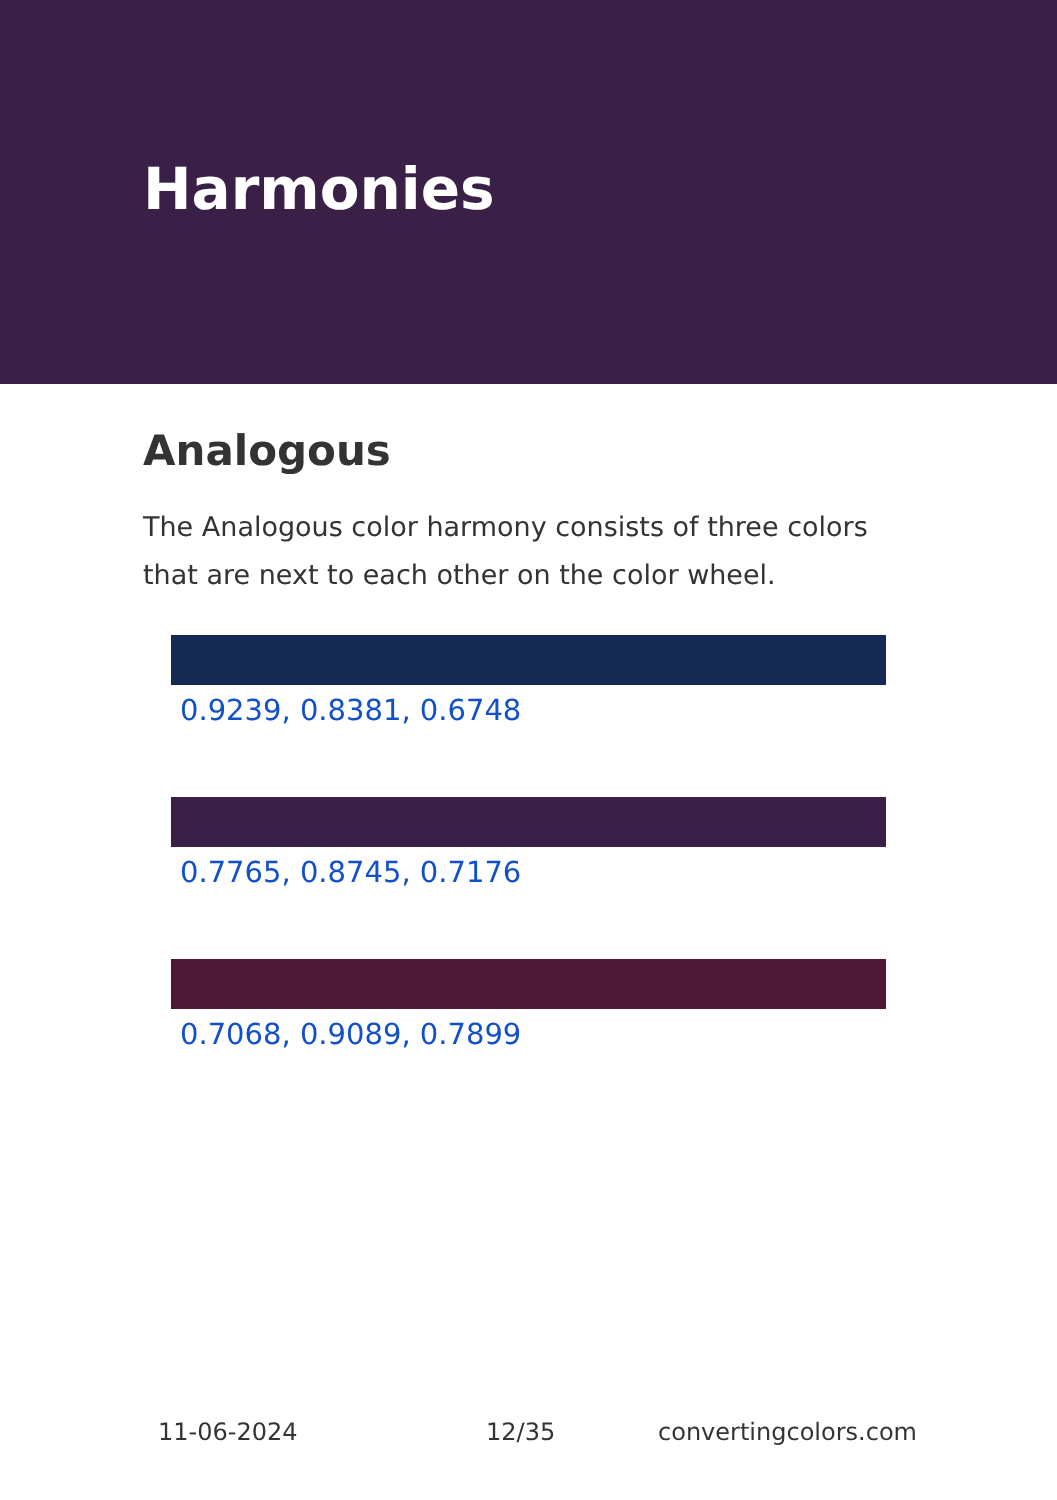Harmonies
Analogous
The Analogous color harmony consists of three colors that are next to each other on the color wheel.
0.9239, 0.8381, 0.6748
0.7765, 0.8745, 0.7176
0.7068, 0.9089, 0.7899
11-06-2024 12/35 convertingcolors.com